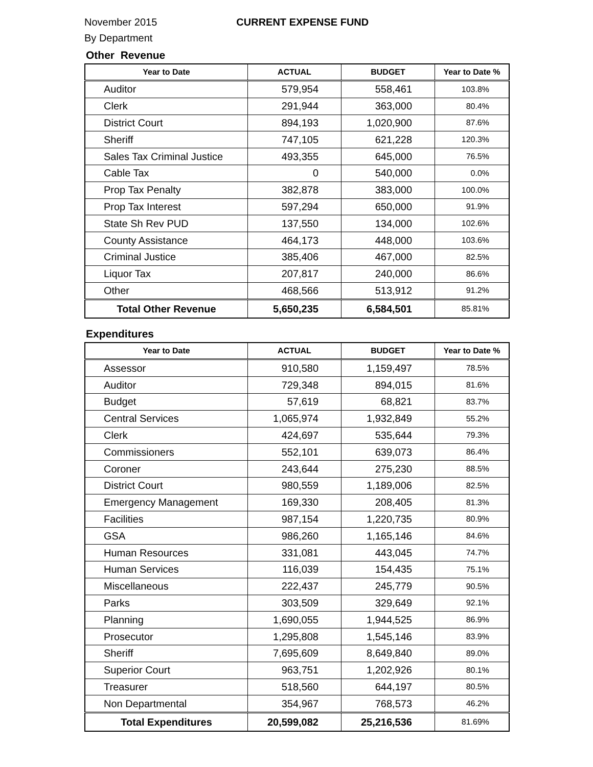November 2015 CURRENT EXPENSE FUND
By Department
Other Revenue
| Year to Date | ACTUAL | BUDGET | Year to Date % |
| --- | --- | --- | --- |
| Auditor | 579,954 | 558,461 | 103.8% |
| Clerk | 291,944 | 363,000 | 80.4% |
| District Court | 894,193 | 1,020,900 | 87.6% |
| Sheriff | 747,105 | 621,228 | 120.3% |
| Sales Tax Criminal Justice | 493,355 | 645,000 | 76.5% |
| Cable Tax | 0 | 540,000 | 0.0% |
| Prop Tax Penalty | 382,878 | 383,000 | 100.0% |
| Prop Tax Interest | 597,294 | 650,000 | 91.9% |
| State Sh Rev PUD | 137,550 | 134,000 | 102.6% |
| County Assistance | 464,173 | 448,000 | 103.6% |
| Criminal Justice | 385,406 | 467,000 | 82.5% |
| Liquor Tax | 207,817 | 240,000 | 86.6% |
| Other | 468,566 | 513,912 | 91.2% |
| Total Other Revenue | 5,650,235 | 6,584,501 | 85.81% |
Expenditures
| Year to Date | ACTUAL | BUDGET | Year to Date % |
| --- | --- | --- | --- |
| Assessor | 910,580 | 1,159,497 | 78.5% |
| Auditor | 729,348 | 894,015 | 81.6% |
| Budget | 57,619 | 68,821 | 83.7% |
| Central Services | 1,065,974 | 1,932,849 | 55.2% |
| Clerk | 424,697 | 535,644 | 79.3% |
| Commissioners | 552,101 | 639,073 | 86.4% |
| Coroner | 243,644 | 275,230 | 88.5% |
| District Court | 980,559 | 1,189,006 | 82.5% |
| Emergency Management | 169,330 | 208,405 | 81.3% |
| Facilities | 987,154 | 1,220,735 | 80.9% |
| GSA | 986,260 | 1,165,146 | 84.6% |
| Human Resources | 331,081 | 443,045 | 74.7% |
| Human Services | 116,039 | 154,435 | 75.1% |
| Miscellaneous | 222,437 | 245,779 | 90.5% |
| Parks | 303,509 | 329,649 | 92.1% |
| Planning | 1,690,055 | 1,944,525 | 86.9% |
| Prosecutor | 1,295,808 | 1,545,146 | 83.9% |
| Sheriff | 7,695,609 | 8,649,840 | 89.0% |
| Superior Court | 963,751 | 1,202,926 | 80.1% |
| Treasurer | 518,560 | 644,197 | 80.5% |
| Non Departmental | 354,967 | 768,573 | 46.2% |
| Total Expenditures | 20,599,082 | 25,216,536 | 81.69% |